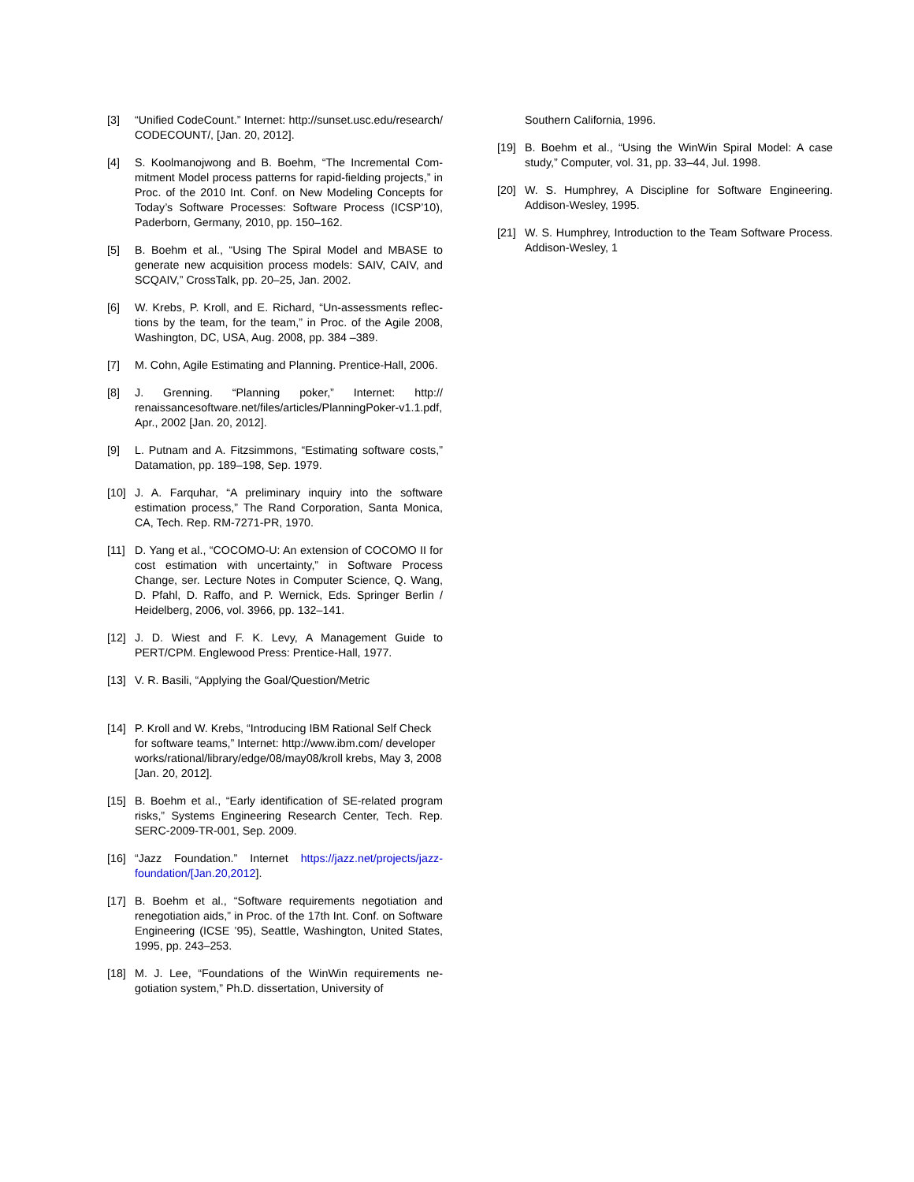[3] “Unified CodeCount.” Internet: http://sunset.usc.edu/research/ CODECOUNT/, [Jan. 20, 2012].
[4] S. Koolmanojwong and B. Boehm, “The Incremental Com-mitment Model process patterns for rapid-fielding projects,” in Proc. of the 2010 Int. Conf. on New Modeling Concepts for Today’s Software Processes: Software Process (ICSP’10), Paderborn, Germany, 2010, pp. 150–162.
[5] B. Boehm et al., “Using The Spiral Model and MBASE to generate new acquisition process models: SAIV, CAIV, and SCQAIV,” CrossTalk, pp. 20–25, Jan. 2002.
[6] W. Krebs, P. Kroll, and E. Richard, “Un-assessments reflec-tions by the team, for the team,” in Proc. of the Agile 2008, Washington, DC, USA, Aug. 2008, pp. 384 –389.
[7] M. Cohn, Agile Estimating and Planning. Prentice-Hall, 2006.
[8] J. Grenning. “Planning poker,” Internet: http:// renaissancesoftware.net/files/articles/PlanningPoker-v1.1.pdf, Apr., 2002 [Jan. 20, 2012].
[9] L. Putnam and A. Fitzsimmons, “Estimating software costs,” Datamation, pp. 189–198, Sep. 1979.
[10] J. A. Farquhar, “A preliminary inquiry into the software estimation process,” The Rand Corporation, Santa Monica, CA, Tech. Rep. RM-7271-PR, 1970.
[11] D. Yang et al., “COCOMO-U: An extension of COCOMO II for cost estimation with uncertainty,” in Software Process Change, ser. Lecture Notes in Computer Science, Q. Wang, D. Pfahl, D. Raffo, and P. Wernick, Eds. Springer Berlin / Heidelberg, 2006, vol. 3966, pp. 132–141.
[12] J. D. Wiest and F. K. Levy, A Management Guide to PERT/CPM. Englewood Press: Prentice-Hall, 1977.
[13] V. R. Basili, “Applying the Goal/Question/Metric
[14] P. Kroll and W. Krebs, “Introducing IBM Rational Self Check for software teams,” Internet: http://www.ibm.com/ developer works/rational/library/edge/08/may08/kroll krebs, May 3, 2008 [Jan. 20, 2012].
[15] B. Boehm et al., “Early identification of SE-related program risks,” Systems Engineering Research Center, Tech. Rep. SERC-2009-TR-001, Sep. 2009.
[16] “Jazz Foundation.” Internet https://jazz.net/projects/jazz-foundation/[Jan.20,2012].
[17] B. Boehm et al., “Software requirements negotiation and renegotiation aids,” in Proc. of the 17th Int. Conf. on Software Engineering (ICSE ’95), Seattle, Washington, United States, 1995, pp. 243–253.
[18] M. J. Lee, “Foundations of the WinWin requirements ne-gotiation system,” Ph.D. dissertation, University of
Southern California, 1996.
[19] B. Boehm et al., “Using the WinWin Spiral Model: A case study,” Computer, vol. 31, pp. 33–44, Jul. 1998.
[20] W. S. Humphrey, A Discipline for Software Engineering. Addison-Wesley, 1995.
[21] W. S. Humphrey, Introduction to the Team Software Process. Addison-Wesley, 1